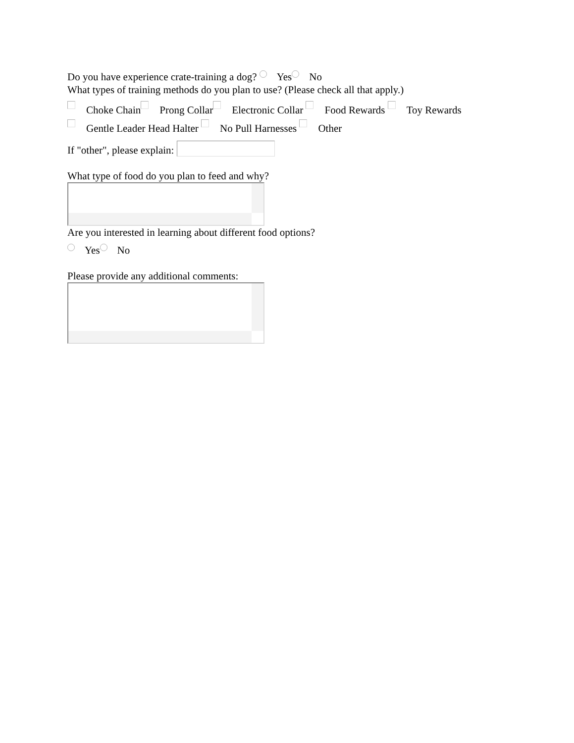Do you have experience crate-training a dog? Yes No
What types of training methods do you plan to use? (Please check all that apply.)
Choke Chain Prong Collar Electronic Collar Food Rewards Toy Rewards
Gentle Leader Head Halter No Pull Harnesses Other
If "other", please explain:
What type of food do you plan to feed and why?
Are you interested in learning about different food options?
Yes No
Please provide any additional comments: